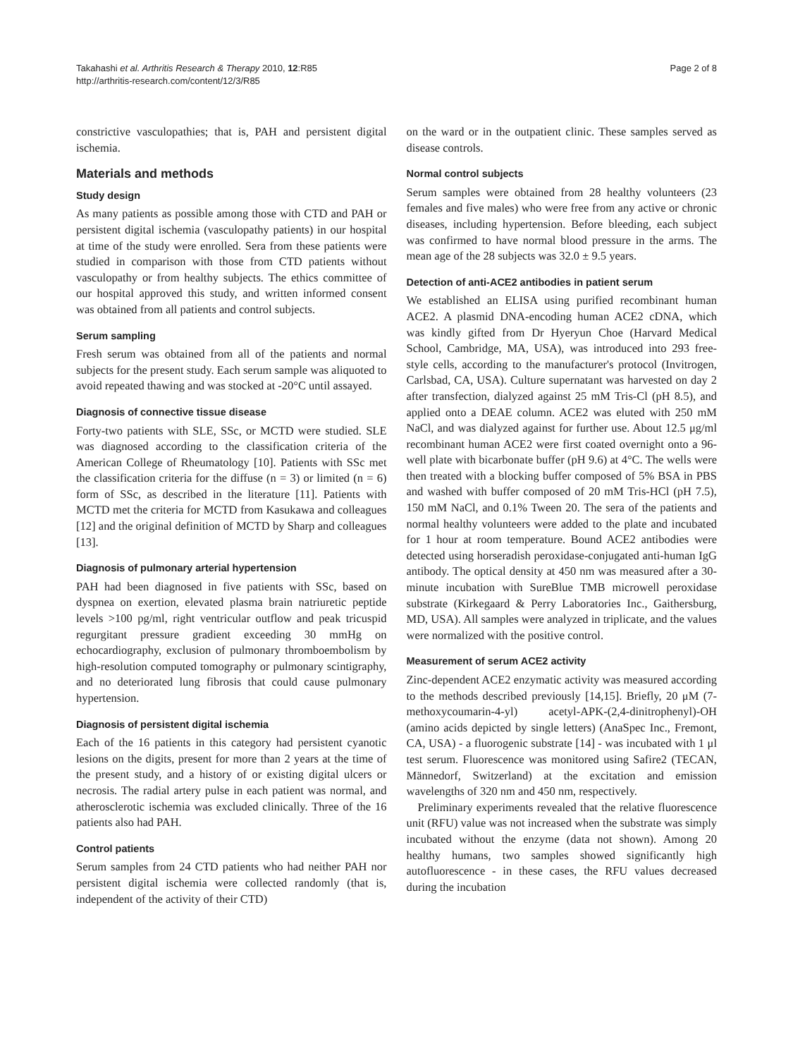Takahashi et al. Arthritis Research & Therapy 2010, 12:R85
http://arthritis-research.com/content/12/3/R85
Page 2 of 8
constrictive vasculopathies; that is, PAH and persistent digital ischemia.
Materials and methods
Study design
As many patients as possible among those with CTD and PAH or persistent digital ischemia (vasculopathy patients) in our hospital at time of the study were enrolled. Sera from these patients were studied in comparison with those from CTD patients without vasculopathy or from healthy subjects. The ethics committee of our hospital approved this study, and written informed consent was obtained from all patients and control subjects.
Serum sampling
Fresh serum was obtained from all of the patients and normal subjects for the present study. Each serum sample was aliquoted to avoid repeated thawing and was stocked at -20°C until assayed.
Diagnosis of connective tissue disease
Forty-two patients with SLE, SSc, or MCTD were studied. SLE was diagnosed according to the classification criteria of the American College of Rheumatology [10]. Patients with SSc met the classification criteria for the diffuse (n = 3) or limited (n = 6) form of SSc, as described in the literature [11]. Patients with MCTD met the criteria for MCTD from Kasukawa and colleagues [12] and the original definition of MCTD by Sharp and colleagues [13].
Diagnosis of pulmonary arterial hypertension
PAH had been diagnosed in five patients with SSc, based on dyspnea on exertion, elevated plasma brain natriuretic peptide levels >100 pg/ml, right ventricular outflow and peak tricuspid regurgitant pressure gradient exceeding 30 mmHg on echocardiography, exclusion of pulmonary thromboembolism by high-resolution computed tomography or pulmonary scintigraphy, and no deteriorated lung fibrosis that could cause pulmonary hypertension.
Diagnosis of persistent digital ischemia
Each of the 16 patients in this category had persistent cyanotic lesions on the digits, present for more than 2 years at the time of the present study, and a history of or existing digital ulcers or necrosis. The radial artery pulse in each patient was normal, and atherosclerotic ischemia was excluded clinically. Three of the 16 patients also had PAH.
Control patients
Serum samples from 24 CTD patients who had neither PAH nor persistent digital ischemia were collected randomly (that is, independent of the activity of their CTD)
on the ward or in the outpatient clinic. These samples served as disease controls.
Normal control subjects
Serum samples were obtained from 28 healthy volunteers (23 females and five males) who were free from any active or chronic diseases, including hypertension. Before bleeding, each subject was confirmed to have normal blood pressure in the arms. The mean age of the 28 subjects was 32.0 ± 9.5 years.
Detection of anti-ACE2 antibodies in patient serum
We established an ELISA using purified recombinant human ACE2. A plasmid DNA-encoding human ACE2 cDNA, which was kindly gifted from Dr Hyeryun Choe (Harvard Medical School, Cambridge, MA, USA), was introduced into 293 free-style cells, according to the manufacturer's protocol (Invitrogen, Carlsbad, CA, USA). Culture supernatant was harvested on day 2 after transfection, dialyzed against 25 mM Tris-Cl (pH 8.5), and applied onto a DEAE column. ACE2 was eluted with 250 mM NaCl, and was dialyzed against for further use. About 12.5 μg/ml recombinant human ACE2 were first coated overnight onto a 96-well plate with bicarbonate buffer (pH 9.6) at 4°C. The wells were then treated with a blocking buffer composed of 5% BSA in PBS and washed with buffer composed of 20 mM Tris-HCl (pH 7.5), 150 mM NaCl, and 0.1% Tween 20. The sera of the patients and normal healthy volunteers were added to the plate and incubated for 1 hour at room temperature. Bound ACE2 antibodies were detected using horseradish peroxidase-conjugated anti-human IgG antibody. The optical density at 450 nm was measured after a 30-minute incubation with SureBlue TMB microwell peroxidase substrate (Kirkegaard & Perry Laboratories Inc., Gaithersburg, MD, USA). All samples were analyzed in triplicate, and the values were normalized with the positive control.
Measurement of serum ACE2 activity
Zinc-dependent ACE2 enzymatic activity was measured according to the methods described previously [14,15]. Briefly, 20 μM (7-methoxycoumarin-4-yl) acetyl-APK-(2,4-dinitrophenyl)-OH (amino acids depicted by single letters) (AnaSpec Inc., Fremont, CA, USA) - a fluorogenic substrate [14] - was incubated with 1 μl test serum. Fluorescence was monitored using Safire2 (TECAN, Männedorf, Switzerland) at the excitation and emission wavelengths of 320 nm and 450 nm, respectively.
Preliminary experiments revealed that the relative fluorescence unit (RFU) value was not increased when the substrate was simply incubated without the enzyme (data not shown). Among 20 healthy humans, two samples showed significantly high autofluorescence - in these cases, the RFU values decreased during the incubation